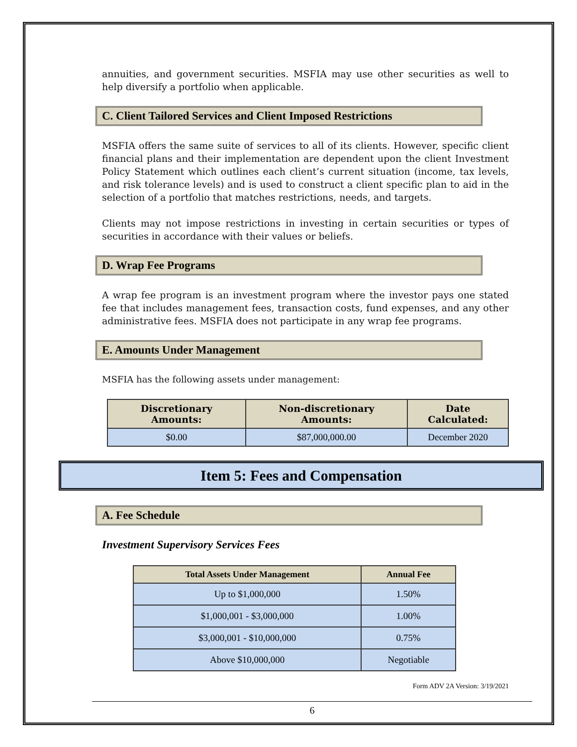annuities, and government securities. MSFIA may use other securities as well to help diversify a portfolio when applicable.
C. Client Tailored Services and Client Imposed Restrictions
MSFIA offers the same suite of services to all of its clients. However, specific client financial plans and their implementation are dependent upon the client Investment Policy Statement which outlines each client’s current situation (income, tax levels, and risk tolerance levels) and is used to construct a client specific plan to aid in the selection of a portfolio that matches restrictions, needs, and targets.
Clients may not impose restrictions in investing in certain securities or types of securities in accordance with their values or beliefs.
D. Wrap Fee Programs
A wrap fee program is an investment program where the investor pays one stated fee that includes management fees, transaction costs, fund expenses, and any other administrative fees. MSFIA does not participate in any wrap fee programs.
E. Amounts Under Management
MSFIA has the following assets under management:
| Discretionary Amounts: | Non-discretionary Amounts: | Date Calculated: |
| --- | --- | --- |
| $0.00 | $87,000,000.00 | December 2020 |
Item 5: Fees and Compensation
A. Fee Schedule
Investment Supervisory Services Fees
| Total Assets Under Management | Annual Fee |
| --- | --- |
| Up to $1,000,000 | 1.50% |
| $1,000,001 - $3,000,000 | 1.00% |
| $3,000,001 - $10,000,000 | 0.75% |
| Above $10,000,000 | Negotiable |
Form ADV 2A Version: 3/19/2021
6